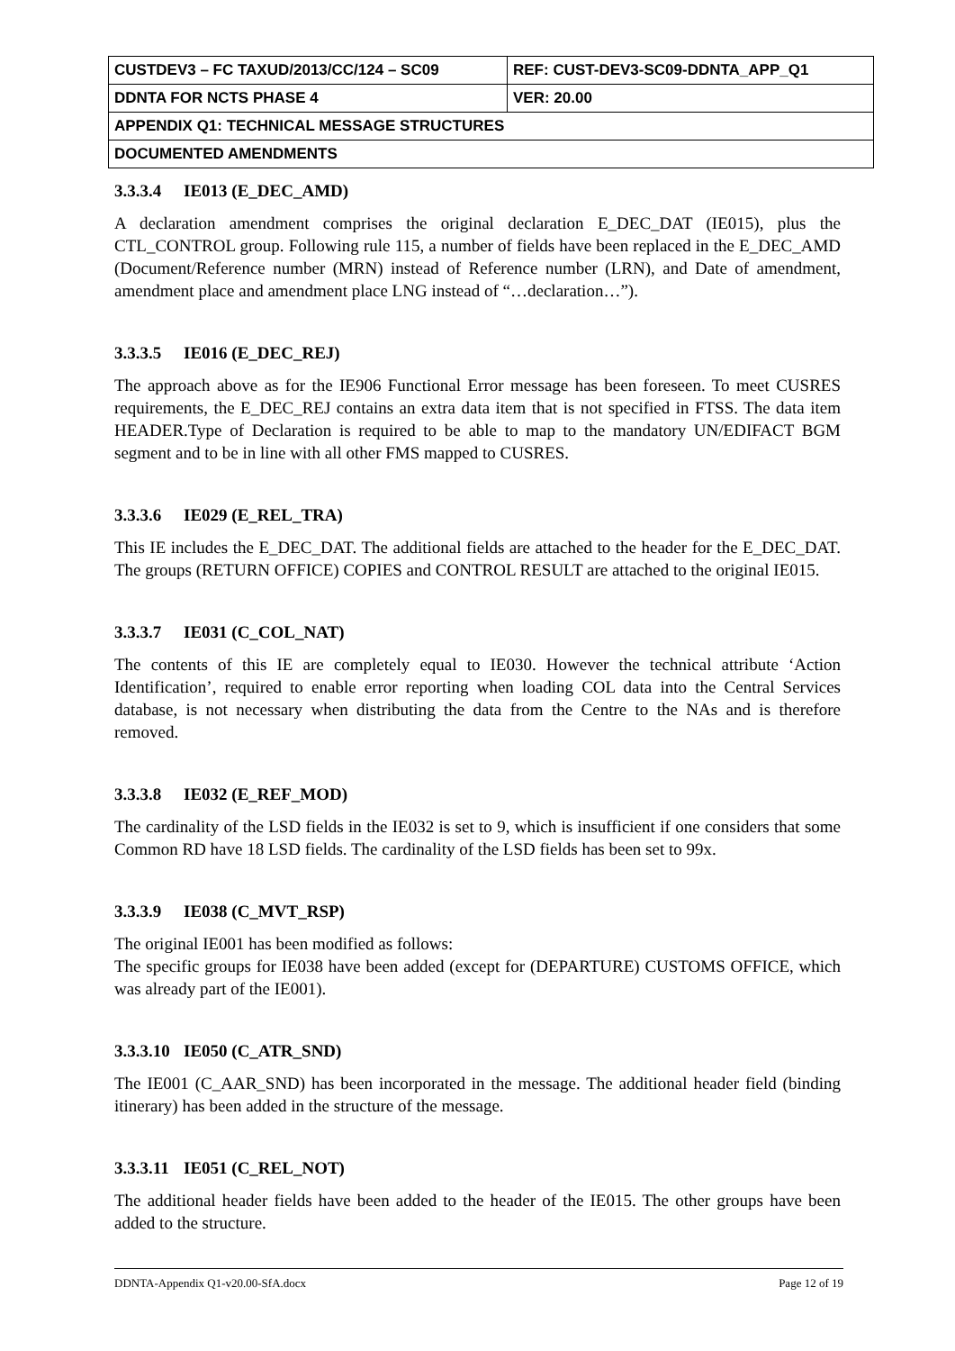| CUSTDEV3 – FC TAXUD/2013/CC/124 – SC09 | REF: CUST-DEV3-SC09-DDNTA_APP_Q1 |
| DDNTA FOR NCTS PHASE 4 | VER: 20.00 |
| APPENDIX Q1: TECHNICAL MESSAGE STRUCTURES | |
| DOCUMENTED AMENDMENTS | |
3.3.3.4 IE013 (E_DEC_AMD)
A declaration amendment comprises the original declaration E_DEC_DAT (IE015), plus the CTL_CONTROL group. Following rule 115, a number of fields have been replaced in the E_DEC_AMD (Document/Reference number (MRN) instead of Reference number (LRN), and Date of amendment, amendment place and amendment place LNG instead of “…declaration…”).
3.3.3.5 IE016 (E_DEC_REJ)
The approach above as for the IE906 Functional Error message has been foreseen. To meet CUSRES requirements, the E_DEC_REJ contains an extra data item that is not specified in FTSS. The data item HEADER.Type of Declaration is required to be able to map to the mandatory UN/EDIFACT BGM segment and to be in line with all other FMS mapped to CUSRES.
3.3.3.6 IE029 (E_REL_TRA)
This IE includes the E_DEC_DAT. The additional fields are attached to the header for the E_DEC_DAT. The groups (RETURN OFFICE) COPIES and CONTROL RESULT are attached to the original IE015.
3.3.3.7 IE031 (C_COL_NAT)
The contents of this IE are completely equal to IE030. However the technical attribute ‘Action Identification’, required to enable error reporting when loading COL data into the Central Services database, is not necessary when distributing the data from the Centre to the NAs and is therefore removed.
3.3.3.8 IE032 (E_REF_MOD)
The cardinality of the LSD fields in the IE032 is set to 9, which is insufficient if one considers that some Common RD have 18 LSD fields. The cardinality of the LSD fields has been set to 99x.
3.3.3.9 IE038 (C_MVT_RSP)
The original IE001 has been modified as follows:
The specific groups for IE038 have been added (except for (DEPARTURE) CUSTOMS OFFICE, which was already part of the IE001).
3.3.3.10 IE050 (C_ATR_SND)
The IE001 (C_AAR_SND) has been incorporated in the message. The additional header field (binding itinerary) has been added in the structure of the message.
3.3.3.11 IE051 (C_REL_NOT)
The additional header fields have been added to the header of the IE015. The other groups have been added to the structure.
DDNTA-Appendix Q1-v20.00-SfA.docx Page 12 of 19